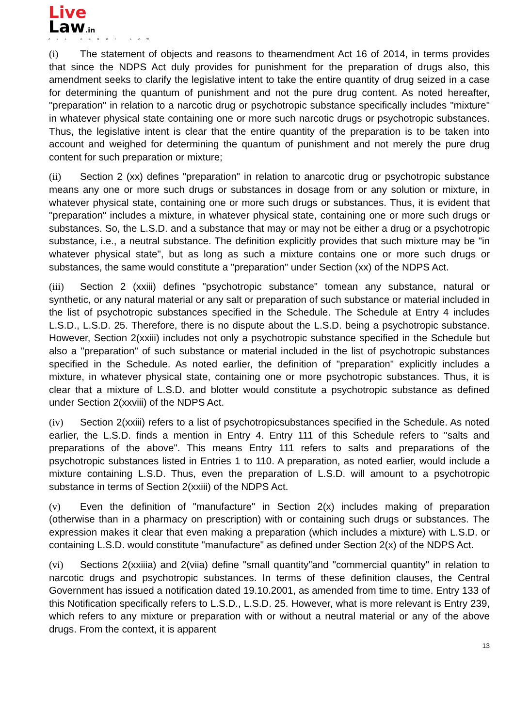Live
Law.in
ALL ABOUT LAW
(i) The statement of objects and reasons to theamendment Act 16 of 2014, in terms provides that since the NDPS Act duly provides for punishment for the preparation of drugs also, this amendment seeks to clarify the legislative intent to take the entire quantity of drug seized in a case for determining the quantum of punishment and not the pure drug content. As noted hereafter, "preparation" in relation to a narcotic drug or psychotropic substance specifically includes "mixture" in whatever physical state containing one or more such narcotic drugs or psychotropic substances. Thus, the legislative intent is clear that the entire quantity of the preparation is to be taken into account and weighed for determining the quantum of punishment and not merely the pure drug content for such preparation or mixture;
(ii) Section 2 (xx) defines "preparation" in relation to anarcotic drug or psychotropic substance means any one or more such drugs or substances in dosage from or any solution or mixture, in whatever physical state, containing one or more such drugs or substances. Thus, it is evident that "preparation" includes a mixture, in whatever physical state, containing one or more such drugs or substances. So, the L.S.D. and a substance that may or may not be either a drug or a psychotropic substance, i.e., a neutral substance. The definition explicitly provides that such mixture may be "in whatever physical state", but as long as such a mixture contains one or more such drugs or substances, the same would constitute a "preparation" under Section (xx) of the NDPS Act.
(iii) Section 2 (xxiii) defines "psychotropic substance" tomean any substance, natural or synthetic, or any natural material or any salt or preparation of such substance or material included in the list of psychotropic substances specified in the Schedule. The Schedule at Entry 4 includes L.S.D., L.S.D. 25. Therefore, there is no dispute about the L.S.D. being a psychotropic substance. However, Section 2(xxiii) includes not only a psychotropic substance specified in the Schedule but also a "preparation" of such substance or material included in the list of psychotropic substances specified in the Schedule. As noted earlier, the definition of "preparation" explicitly includes a mixture, in whatever physical state, containing one or more psychotropic substances. Thus, it is clear that a mixture of L.S.D. and blotter would constitute a psychotropic substance as defined under Section 2(xxviii) of the NDPS Act.
(iv) Section 2(xxiii) refers to a list of psychotropicsubstances specified in the Schedule. As noted earlier, the L.S.D. finds a mention in Entry 4. Entry 111 of this Schedule refers to "salts and preparations of the above". This means Entry 111 refers to salts and preparations of the psychotropic substances listed in Entries 1 to 110. A preparation, as noted earlier, would include a mixture containing L.S.D. Thus, even the preparation of L.S.D. will amount to a psychotropic substance in terms of Section 2(xxiii) of the NDPS Act.
(v) Even the definition of "manufacture" in Section 2(x) includes making of preparation (otherwise than in a pharmacy on prescription) with or containing such drugs or substances. The expression makes it clear that even making a preparation (which includes a mixture) with L.S.D. or containing L.S.D. would constitute "manufacture" as defined under Section 2(x) of the NDPS Act.
(vi) Sections 2(xxiiia) and 2(viia) define "small quantity"and "commercial quantity" in relation to narcotic drugs and psychotropic substances. In terms of these definition clauses, the Central Government has issued a notification dated 19.10.2001, as amended from time to time. Entry 133 of this Notification specifically refers to L.S.D., L.S.D. 25. However, what is more relevant is Entry 239, which refers to any mixture or preparation with or without a neutral material or any of the above drugs. From the context, it is apparent
13